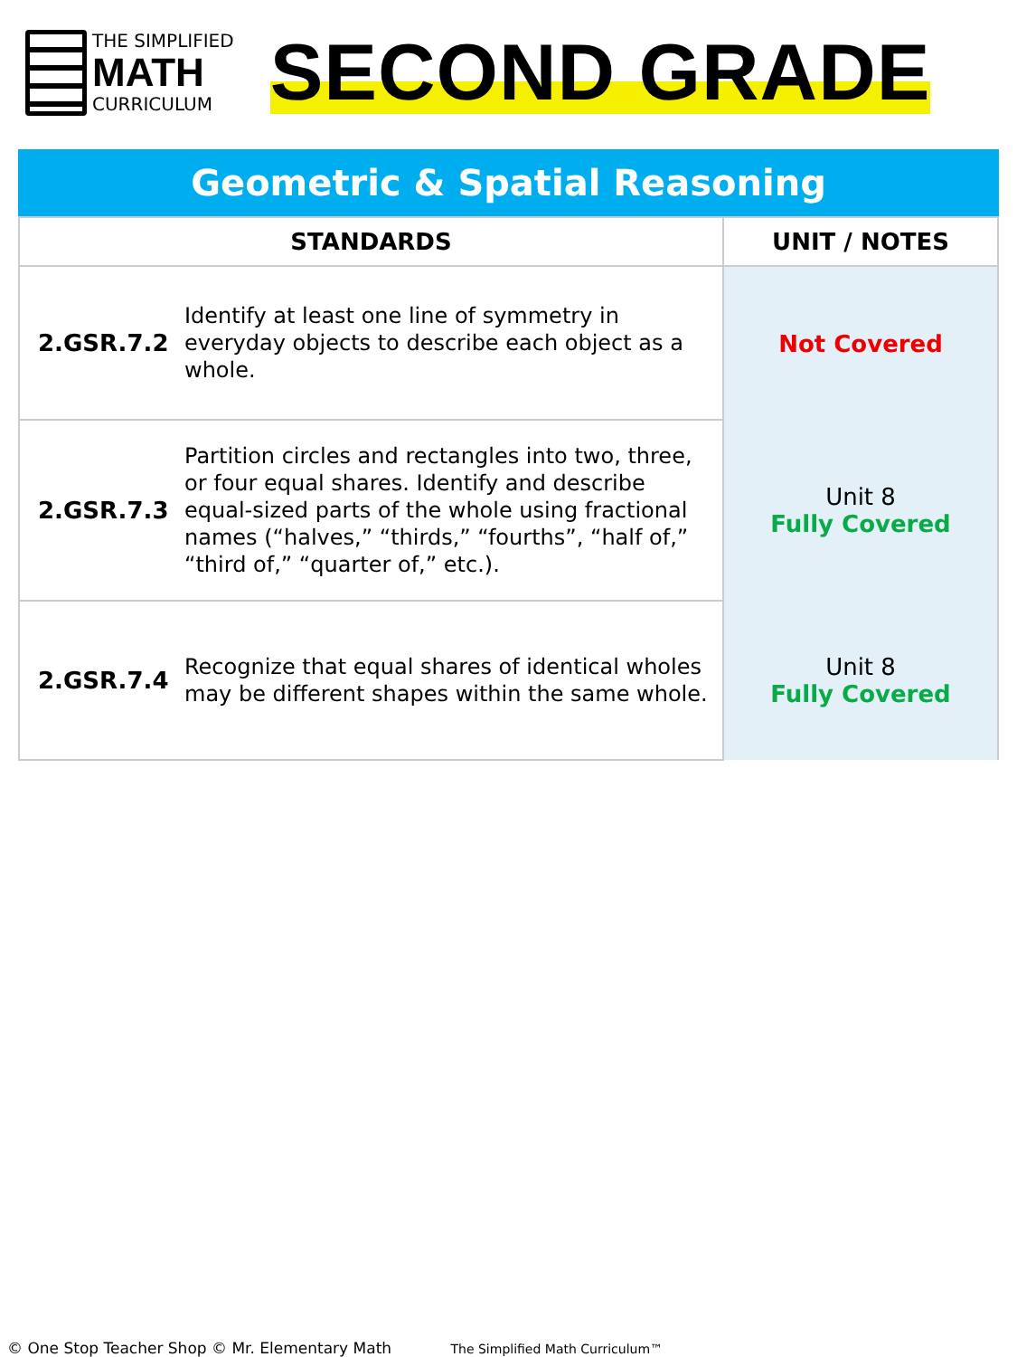THE SIMPLIFIED
MATH
CURRICULUM
SECOND GRADE
Geometric & Spatial Reasoning
| STANDARDS | | UNIT / NOTES |
| --- | --- | --- |
| 2.GSR.7.2 | Identify at least one line of symmetry in everyday objects to describe each object as a whole. | Not Covered |
| 2.GSR.7.3 | Partition circles and rectangles into two, three, or four equal shares. Identify and describe equal-sized parts of the whole using fractional names (“halves,” “thirds,” “fourths”, “half of,” “third of,” “quarter of,” etc.). | Unit 8 Fully Covered |
| 2.GSR.7.4 | Recognize that equal shares of identical wholes may be different shapes within the same whole. | Unit 8 Fully Covered |
© One Stop Teacher Shop © Mr. Elementary Math The Simplified Math Curriculum™